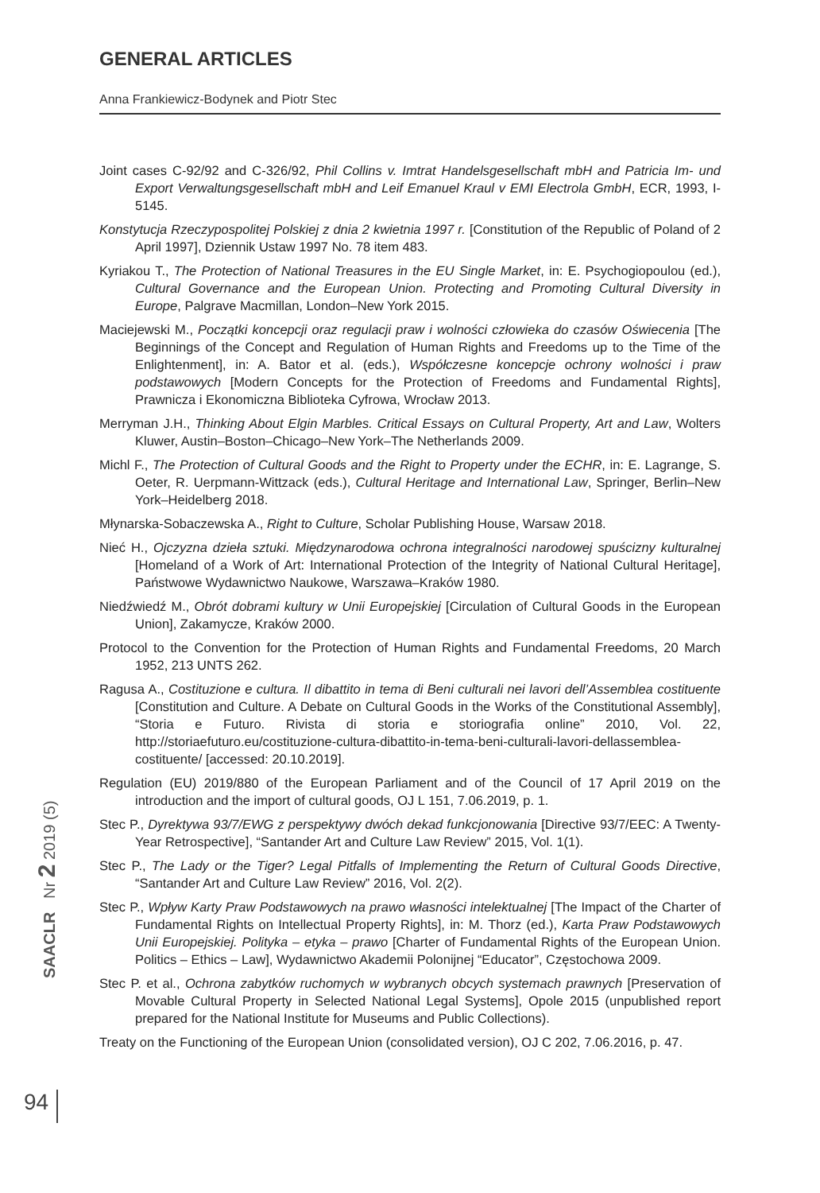GENERAL ARTICLES
Anna Frankiewicz-Bodynek and Piotr Stec
Joint cases C-92/92 and C-326/92, Phil Collins v. Imtrat Handelsgesellschaft mbH and Patricia Im- und Export Verwaltungsgesellschaft mbH and Leif Emanuel Kraul v EMI Electrola GmbH, ECR, 1993, I-5145.
Konstytucja Rzeczypospolitej Polskiej z dnia 2 kwietnia 1997 r. [Constitution of the Republic of Poland of 2 April 1997], Dziennik Ustaw 1997 No. 78 item 483.
Kyriakou T., The Protection of National Treasures in the EU Single Market, in: E. Psychogiopoulou (ed.), Cultural Governance and the European Union. Protecting and Promoting Cultural Diversity in Europe, Palgrave Macmillan, London–New York 2015.
Maciejewski M., Początki koncepcji oraz regulacji praw i wolności człowieka do czasów Oświecenia [The Beginnings of the Concept and Regulation of Human Rights and Freedoms up to the Time of the Enlightenment], in: A. Bator et al. (eds.), Współczesne koncepcje ochrony wolności i praw podstawowych [Modern Concepts for the Protection of Freedoms and Fundamental Rights], Prawnicza i Ekonomiczna Biblioteka Cyfrowa, Wrocław 2013.
Merryman J.H., Thinking About Elgin Marbles. Critical Essays on Cultural Property, Art and Law, Wolters Kluwer, Austin–Boston–Chicago–New York–The Netherlands 2009.
Michl F., The Protection of Cultural Goods and the Right to Property under the ECHR, in: E. Lagrange, S. Oeter, R. Uerpmann-Wittzack (eds.), Cultural Heritage and International Law, Springer, Berlin–New York–Heidelberg 2018.
Młynarska-Sobaczewska A., Right to Culture, Scholar Publishing House, Warsaw 2018.
Nieć H., Ojczyzna dzieła sztuki. Międzynarodowa ochrona integralności narodowej spuścizny kulturalnej [Homeland of a Work of Art: International Protection of the Integrity of National Cultural Heritage], Państwowe Wydawnictwo Naukowe, Warszawa–Kraków 1980.
Niedźwiedź M., Obrót dobrami kultury w Unii Europejskiej [Circulation of Cultural Goods in the European Union], Zakamycze, Kraków 2000.
Protocol to the Convention for the Protection of Human Rights and Fundamental Freedoms, 20 March 1952, 213 UNTS 262.
Ragusa A., Costituzione e cultura. Il dibattito in tema di Beni culturali nei lavori dell’Assemblea costituente [Constitution and Culture. A Debate on Cultural Goods in the Works of the Constitutional Assembly], “Storia e Futuro. Rivista di storia e storiografia online” 2010, Vol. 22, http://storiaefuturo.eu/costituzione-cultura-dibattito-in-tema-beni-culturali-lavori-dellassemblea-costituente/ [accessed: 20.10.2019].
Regulation (EU) 2019/880 of the European Parliament and of the Council of 17 April 2019 on the introduction and the import of cultural goods, OJ L 151, 7.06.2019, p. 1.
Stec P., Dyrektywa 93/7/EWG z perspektywy dwóch dekad funkcjonowania [Directive 93/7/EEC: A Twenty-Year Retrospective], “Santander Art and Culture Law Review” 2015, Vol. 1(1).
Stec P., The Lady or the Tiger? Legal Pitfalls of Implementing the Return of Cultural Goods Directive, “Santander Art and Culture Law Review” 2016, Vol. 2(2).
Stec P., Wpływ Karty Praw Podstawowych na prawo własności intelektualnej [The Impact of the Charter of Fundamental Rights on Intellectual Property Rights], in: M. Thorz (ed.), Karta Praw Podstawowych Unii Europejskiej. Polityka – etyka – prawo [Charter of Fundamental Rights of the European Union. Politics – Ethics – Law], Wydawnictwo Akademii Polonijnej “Educator”, Częstochowa 2009.
Stec P. et al., Ochrona zabytków ruchomych w wybranych obcych systemach prawnych [Preservation of Movable Cultural Property in Selected National Legal Systems], Opole 2015 (unpublished report prepared for the National Institute for Museums and Public Collections).
Treaty on the Functioning of the European Union (consolidated version), OJ C 202, 7.06.2016, p. 47.
SAACLR Nr 2 2019 (5)
94